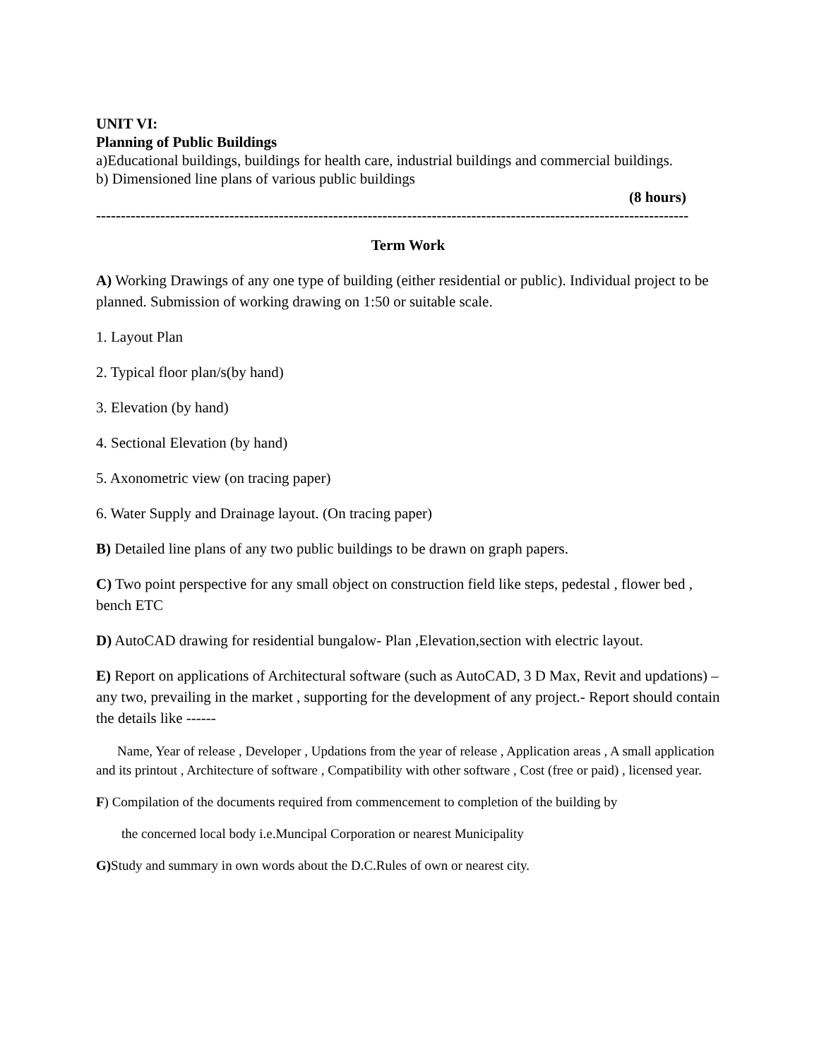UNIT VI:
Planning of Public Buildings
a)Educational buildings, buildings for health care, industrial buildings and commercial buildings.
b) Dimensioned line plans of various public buildings
(8 hours)
------------------------------------------------------------------------------------------------------------------------
Term Work
A) Working Drawings of any one type of building (either residential or public). Individual project to be planned. Submission of working drawing on 1:50 or suitable scale.
1. Layout Plan
2. Typical floor plan/s(by hand)
3. Elevation (by hand)
4. Sectional Elevation (by hand)
5. Axonometric view (on tracing paper)
6. Water Supply and Drainage layout. (On tracing paper)
B) Detailed line plans of any two public buildings to be drawn on graph papers.
C) Two point perspective for any small object on construction field like steps, pedestal , flower bed , bench ETC
D) AutoCAD drawing for residential bungalow- Plan ,Elevation,section with electric layout.
E) Report on applications of Architectural software (such as AutoCAD, 3 D Max, Revit and updations) –any two, prevailing in the market , supporting for the development of any project.- Report should contain the details like ------
Name, Year of release , Developer , Updations from the year of release , Application areas , A small application and its printout , Architecture of software , Compatibility with other software , Cost (free or paid) , licensed year.
F) Compilation of the documents required from commencement to completion of the building by
the concerned local body i.e.Muncipal Corporation or nearest Municipality
G) Study and summary in own words about the D.C.Rules of own or nearest city.